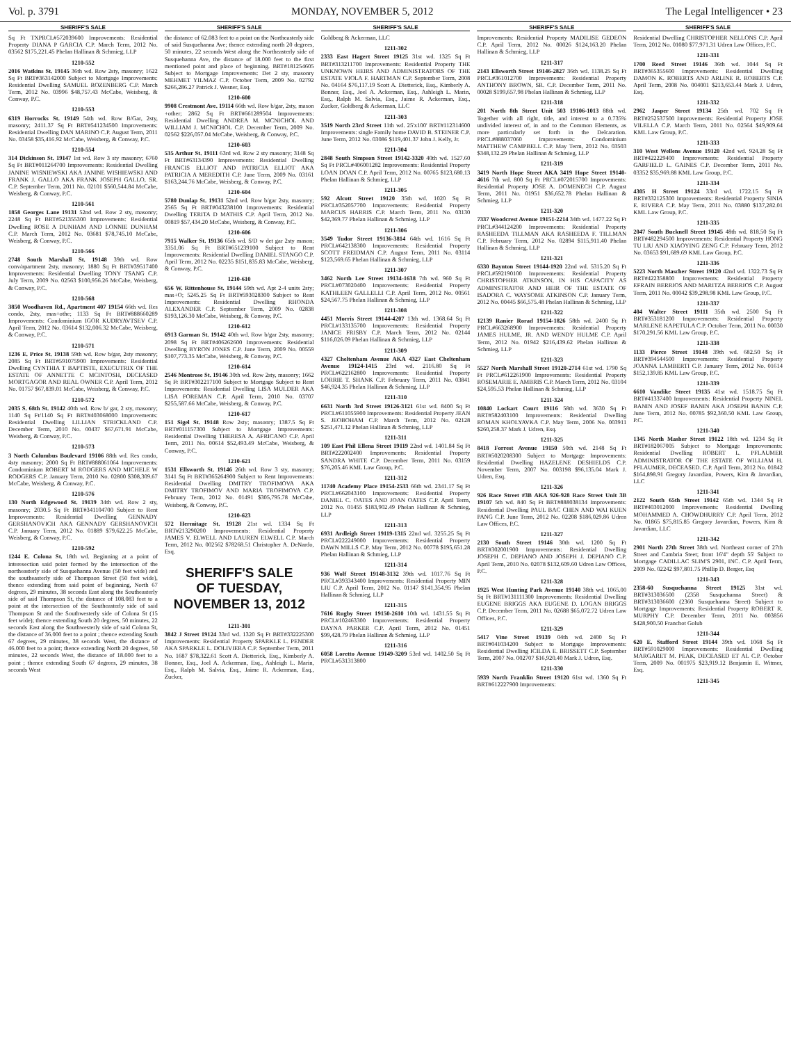Vol. p. 3791 MONDAY, NOVEMBER 5, 2012 The Legal Intelligencer • 23
SHERIFF'S SALE
Sq Ft TXPRCL#572039600 Improvements: Residential Property DIANA P GARCIA C.P. March Term, 2012 No. 03562 $175,221.45 Phelan Hallinan & Schmieg, LLP
1210-552
2016 Watkins St. 19145 36th wd. Row 2sty, masonry; 1622 Sq Ft BRT#363142000 Subject to Mortgage Improvements: Residential Dwelling SAMUEL ROZENBERG C.P. March Term, 2012 No. 03996 $48,757.43 McCabe, Weisberg, & Conway, P.C.
1210-553
6319 Horrocks St. 19149 54th wd. Row B/Gar, 2sty, masonry; 2411.37 Sq Ft BRT#541234500 Improvements: Residential Dwelling DAN MARINO C.P. August Term, 2011 No. 03458 $35,416.92 McCabe, Weisberg, & Conway, P.C.
1210-554
314 Dickinson St. 19147 1st wd. Row 3 sty masonry; 6760 Sq Ft BRT#011264700 Improvements: Residential Dwelling JANINE WISNIEWSKI AKA JANINE WISHIEWSKI AND FRANK J. GALLO AKA FRANK JOSEPH GALLO, SR. C.P. September Term, 2011 No. 02101 $560,544.84 McCabe, Weisberg, & Conway, P.C.
1210-561
1858 Georges Lane 19131 52nd wd. Row 2 sty, masonry; 2248 Sq Ft BRT#521355300 Improvements: Residential Dwelling ROSE A DUNHAM AND LONNIE DUNHAM C.P. March Term, 2012 No. 03681 $78,745.10 McCabe, Weisberg, & Conway, P.C.
1210-566
2748 South Marshall St. 19148 39th wd. Row conv/apartment 2sty, masonry; 1880 Sq Ft BRT#39517400 Improvements: Residential Dwelling TONY TSANG C.P. July Term, 2009 No. 02563 $100,956.26 McCabe, Weisberg, & Conway, P.C.
1210-568
3850 Woodhaven Rd., Apartment 407 19154 66th wd. Res condo, 2sty, mas+othe; 1133 Sq Ft BRT#888660289 Improvements: Condominium IGOR KUDRYAVTSEV C.P. April Term, 2012 No. 03614 $132,006.32 McCabe, Weisberg, & Conway, P.C.
1210-571
1236 E. Price St. 19138 59th wd. Row b/gar, 2sty masonry; 2085 Sq Ft BRT#591075900 Improvements: Residential Dwelling CYNTHIA T BAPTISTE, EXECUTRIX OF THE ESTATE OF ANNETTE C MCINTOSH, DECEASED MORTGAGOR AND REAL OWNER C.P. April Term, 2012 No. 01757 $67,839.01 McCabe, Weisberg, & Conway, P.C.
1210-572
2035 S. 68th St. 19142 40th wd. Row b/ gar, 2 sty, masonry; 1140 Sq Ft/1140 Sq Ft BRT#403068000 Improvements: Residential Dwelling LILLIAN STRICKLAND C.P. December Term, 2010 No. 00437 $67,671.91 McCabe, Weisberg, & Conway, P.C.
1210-573
3 North Columbus Boulevard 19106 88th wd. Res condo, 4sty masonry; 2000 Sq Ft BRT#888061064 Improvements: Condominium ROBERT M RODGERS AND MICHELE W RODGERS C.P. January Term, 2010 No. 02800 $308,309.67 McCabe, Weisberg, & Conway, P.C.
1210-576
130 North Edgewood St. 19139 34th wd. Row 2 sty, masonry; 2030.5 Sq Ft BRT#341104700 Subject to Rent Improvements: Residential Dwelling GENNADY GERSHANOVICH AKA GENNADY GERSHANOVICH C.P. January Term, 2012 No. 01889 $79,622.25 McCabe, Weisberg, & Conway, P.C.
1210-592
1244 E. Colona St. 18th wd. Beginning at a point of interesection said point formed by the intersection of the northeasterly side of Susquehanna Avenue (50 feet wide) and the southeasterly side of Thompson Street (50 feet wide), thence extending from said point of beginning, North 67 degrees, 29 minutes, 38 seconds East along the Southeasterly side of said Thompson St, the distance of 108.083 feet to a point at the intersection of the Southeasterly side of said Thompson St and the Southwesterly side of Colona St (15 feet wide); thence extending South 20 degrees, 50 minutes, 22 seconds East along the Southwesterly side of said Colona St, the distance of 36.000 feet to a point ; thence extending South 67 degrees, 29 minutes, 38 seconds West, the distance of 46.000 feet to a point; thence extending North 20 degrees, 50 minutes, 22 seconds West, the distance of 18.000 feet to a point ; thence extending South 67 degrees, 29 minutes, 38 seconds West
SHERIFF'S SALE
the distance of 62.083 feet to a point on the Northeasterly side of said Susquehanna Ave; thence extending north 20 degrees, 50 minutes, 22 seconds West along the Northeasterly side of Susquehanna Ave, the distance of 18.000 feet to the first mentioned point and place of beginning. BRT#181254605 Subject to Mortgage Improvements: Det 2 sty, masonry MEHMET YILMAZ C.P. October Term, 2009 No. 02792 $266,286.27 Patrick J. Wesner, Esq.
1210-600
9908 Crestmont Ave. 19114 66th wd. Row b/gar, 2sty, mason +other; 2862 Sq Ft BRT#661289504 Improvements: Residential Dwelling ANDREA M. MCNICHOL AND WILLIAM J. MCNICHOL C.P. December Term, 2009 No. 02562 $226,057.04 McCabe, Weisberg, & Conway, P.C.
1210-603
535 Arthur St. 19111 63rd wd. Row 2 sty masonry; 3148 Sq Ft BRT#63134390 Improvements: Residential Dwelling FRANCIS ELLIOT AND PATRICIA ELLIOT AKA PATRICIA A MEREDITH C.P. June Term, 2009 No. 03161 $163,244.76 McCabe, Weisberg, & Conway, P.C.
1210-604
5780 Dunlap St. 19131 52nd wd. Row b/gar 2sty, masonry; 2565 Sq Ft BRT#043238100 Improvements: Residential Dwelling TERITA D MATHIS C.P. April Term, 2012 No. 00819 $57,434.20 McCabe, Weisberg, & Conway, P.C.
1210-606
7915 Walker St. 19136 65th wd. S/D w det gar 2sty mason; 3351.06 Sq Ft BRT#651239100 Subject to Rent Improvements: Residential Dwelling DANIEL STANGO C.P. April Term, 2012 No. 02235 $151,835.83 McCabe, Weisberg, & Conway, P.C.
1210-610
656 W. Rittenhouse St. 19144 59th wd. Apt 2-4 units 2sty; mas+O; 5245.25 Sq Ft BRT#593028300 Subject to Rent Improvements: Residential Dwelling RHONDA ALEXANDER C.P. September Term, 2009 No. 02838 $193,126.30 McCabe, Weisberg, & Conway, P.C.
1210-612
6913 Garman St. 19142 40th wd. Row b/gar 2sty, masonry; 2098 Sq Ft BRT#406262600 Improvements: Residential Dwelling BYRON JONES C.P. June Term, 2009 No. 00559 $107,773.35 McCabe, Weisberg, & Conway, P.C.
1210-614
2546 Montrose St. 19146 30th wd. Row 2sty, masonry; 1662 Sq Ft BRT#302217100 Subject to Mortgage Subject to Rent Improvements: Residential Dwelling LISA MULDER AKA LISA FOREMAN C.P. April Term, 2010 No. 03707 $255,587.66 McCabe, Weisberg, & Conway, P.C.
1210-617
151 Sigel St. 19148 Row 2sty; masonry; 1387.5 Sq Ft BRT#011157300 Subject to Mortgage Improvements: Residential Dwelling THERESA A. AFRICANO C.P. April Term, 2011 No. 00614 $52,493.49 McCabe, Weisberg, & Conway, P.C.
1210-621
1531 Ellsworth St. 19146 26th wd. Row 3 sty, masonry; 3141 Sq Ft BRT#365264900 Subject to Rent Improvements: Residential Dwelling DMITRY TROFIMOVA AKA DMITRY TROFIMOV AND MARIA TROFIMOVA C.P. February Term, 2012 No. 01491 $305,795.78 McCabe, Weisberg, & Conway, P.C.
1210-623
572 Hermitage St. 19128 21st wd. 1334 Sq Ft BRT#213290200 Improvements: Residential Property JAMES V. ELWELL AND LAUREN ELWELL C.P. March Term, 2012 No. 002562 $78268.51 Christopher A. DeNardo, Esq.
SHERIFF'S SALE
OF TUESDAY,
NOVEMBER 13, 2012
1211-301
3842 J Street 19124 33rd wd. 1320 Sq Ft BRT#332225300 Improvements: Residential Property SPARKLE L. PENDER AKA SPARKLE L. DOLIVIERA C.P. September Term, 2011 No. 1687 $78,322.61 Scott A. Dietterick, Esq., Kimberly A. Bonner, Esq., Joel A. Ackerman, Esq., Ashleigh L. Marin, Esq., Ralph M. Salvia, Esq., Jaime R. Ackerman, Esq., Zucker,
SHERIFF'S SALE
Goldberg & Ackerman, LLC
1211-302
2333 East Hagert Street 19125 31st wd. 1325 Sq Ft BRT#313211700 Improvements: Residential Property THE UNKNOWN HEIRS AND ADMINISTRATORS OF THE ESTATE VIOLA F. HARTMAN C.P. September Term, 2008 No. 04164 $76,117.19 Scott A. Dietterick, Esq., Kimberly A. Bonner, Esq., Joel A. Ackerman, Esq., Ashleigh L. Marin, Esq., Ralph M. Salvia, Esq., Jaime R. Ackerman, Esq., Zucker, Goldberg & Ackerman, LLC
1211-303
3519 North 23rd Street 11th wd. 25'x100' BRT#112314600 Improvements: single Family home DAVID B. STEINER C.P. June Term, 2012 No. 03086 $119,401.37 John J. Kelly, Jr.
1211-304
2848 South Simpson Street 19142-3320 40th wd. 1527.60 Sq Ft PRCL#406001282 Improvements: Residential Property LOAN DOAN C.P. April Term, 2012 No. 00765 $123,680.13 Phelan Hallinan & Schmieg, LLP
1211-305
592 Alcott Street 19120 35th wd. 1020 Sq Ft PRCL#352057700 Improvements: Residential Property MARCUS HARRIS C.P. March Term, 2011 No. 03130 $42,369.77 Phelan Hallinan & Schmieg, LLP
1211-306
3549 Tudor Street 19136-3814 64th wd. 1616 Sq Ft PRCL#642138300 Improvements: Residential Property SCOTT FREIDMAN C.P. August Term, 2011 No. 03114 $123,569.65 Phelan Hallinan & Schmieg, LLP
1211-307
3462 North Lee Street 19134-1638 7th wd. 960 Sq Ft PRCL#073020400 Improvements: Residential Property KATHLEEN GALLELLI C.P. April Term, 2012 No. 00561 $24,567.75 Phelan Hallinan & Schmieg, LLP
1211-308
4451 Morris Street 19144-4207 13th wd. 1368.64 Sq Ft PRCL#133135700 Improvements: Residential Property JANICE FRISBY C.P. March Term, 2012 No. 02144 $116,026.09 Phelan Hallinan & Schmieg, LLP
1211-309
4327 Cheltenham Avenue AKA 4327 East Cheltenham Avenue 19124-1415 23rd wd. 2116.80 Sq Ft PRCL#622162800 Improvements: Residential Property LORRIE T. SHANK C.P. February Term, 2011 No. 03841 $46,924.35 Phelan Hallinan & Schmieg, LLP
1211-310
6631 North 3rd Street 19126-3121 61st wd. 8400 Sq Ft PRCL#611055900 Improvements: Residential Property JEAN S. JEOBOHAM C.P. March Term, 2012 No. 02128 $251,471.12 Phelan Hallinan & Schmieg, LLP
1211-311
109 East Phil Ellena Street 19119 22nd wd. 1401.84 Sq Ft BRT#222002400 Improvements: Residential Property SANDRA WHITE C.P. December Term, 2011 No. 03159 $76,205.46 KML Law Group, P.C.
1211-312
11740 Academy Place 19154-2533 66th wd. 2341.17 Sq Ft PRCL#662043100 Improvements: Residential Property DANIEL C. OATES AND JOAN OATES C.P. April Term, 2012 No. 01455 $183,902.49 Phelan Hallinan & Schmieg, LLP
1211-313
6931 Ardleigh Street 19119-1315 22nd wd. 3255.25 Sq Ft PRCL#222249000 Improvements: Residential Property DAWN MILLS C.P. May Term, 2012 No. 00778 $195,651.28 Phelan Hallinan & Schmieg, LLP
1211-314
936 Wolf Street 19148-3132 39th wd. 1017.76 Sq Ft PRCL#393343400 Improvements: Residential Property MIN LIU C.P. April Term, 2012 No. 01147 $141,354.95 Phelan Hallinan & Schmieg, LLP
1211-315
7616 Rugby Street 19150-2610 10th wd. 1431.55 Sq Ft PRCL#102463300 Improvements: Residential Property DAYNA PARKER C.P. April Term, 2012 No. 01451 $99,428.79 Phelan Hallinan & Schmieg, LLP
1211-316
6058 Loretto Avenue 19149-3209 53rd wd. 1402.50 Sq Ft PRCL#531313800
SHERIFF'S SALE
Improvements: Residential Property MADILISE GEDEON C.P. April Term, 2012 No. 00026 $124,163.20 Phelan Hallinan & Schmieg, LLP
1211-317
2143 Ellsworth Street 19146-2827 36th wd. 1138.25 Sq Ft PRCL#361012700 Improvements: Residential Property ANTHONY BROWN, SR. C.P. December Term, 2011 No. 00028 $199,657.98 Phelan Hallinan & Schmieg, LLP
1211-318
201 North 8th Street Unit 503 19106-1013 88th wd. Together with all right, title, and interest to a 0.735% undivided interest of, in and to the Common Elements, as more particularly set forth in the Delcaration. PRCL#888037060 Improvements: Condominium MATTHEW CAMPBELL C.P. May Term, 2012 No. 03503 $348,132.29 Phelan Hallinan & Schmieg, LLP
1211-319
3419 North Hope Street AKA 3419 Hope Street 19140-4616 7th wd. 800 Sq Ft PRCL#072015700 Improvements: Residential Property JOSE A. DOMENECH C.P. August Term, 2011 No. 01951 $36,652.78 Phelan Hallinan & Schmieg, LLP
1211-320
7337 Woodcrest Avenue 19151-2214 34th wd. 1477.22 Sq Ft PRCL#344124200 Improvements: Residential Property RASHEEDA TILLMAN AKA RASHEEDA F. TILLMAN C.P. February Term, 2012 No. 02894 $115,911.40 Phelan Hallinan & Schmieg, LLP
1211-321
6330 Baynton Street 19144-1920 22nd wd. 5315.20 Sq Ft PRCL#592190100 Improvements: Residential Property CHRISTOPHER ATKINSON, IN HIS CAPACITY AS ADMINSTRATOR AND HEIR OF THE ESTATE OF ISADORA C. WAYSOME ATKINSON C.P. January Term, 2012 No. 00445 $66,575.48 Phelan Hallinan & Schmieg, LLP
1211-322
12139 Ranier Rorad 19154-1826 58th wd. 2400 Sq Ft PRCL#663268900 Improvements: Residential Property JAMES HULME, JR. AND WENDY HULME C.P. April Term, 2012 No. 01942 $216,439.62 Phelan Hallinan & Schmieg, LLP
1211-323
5527 North Marshall Street 19120-2714 61st wd. 1790 Sq Ft PRCL#612261900 Improvements: Residential Property ROSEMARIE E. AMBRIS C.P. March Term, 2012 No. 03104 $24,595.53 Phelan Hallinan & Schmieg, LLP
1211-324
10840 Lockart Court 19116 58th wd. 3630 Sq Ft BRT#582403100 Improvements: Residential Dwelling ROMAN KHOLYAVKA C.P. May Term, 2006 No. 003911 $260,258.37 Mark J. Udren, Esq.
1211-325
8418 Forrest Avenue 19150 50th wd. 2148 Sq Ft BRT#5020208300 Subject to Mortgage Improvements: Residential Dwelling HAZELENE DESHIELDS C.P. November Term, 2007 No. 003198 $96,135.04 Mark J. Udren, Esq.
1211-326
926 Race Street #3B AKA 926-928 Race Street Unit 3B 19107 5th wd. 840 Sq Ft BRT#888038134 Improvements: Residential Dwelling PAUL BAC CHEN AND WAI KUEN PANG C.P. June Term, 2012 No. 02208 $186,029.86 Udren Law Offices, P.C.
1211-327
2130 South Street 19146 30th wd. 1200 Sq Ft BRT#302001900 Improvements: Residential Dwelling JOSEPH C. DEPIANO AND JOSEPH J. DEPIANO C.P. April Term, 2010 No. 02078 $132,609.60 Udren Law Offices, P.C.
1211-328
1925 West Hunting Park Avenue 19140 38th wd. 1065.00 Sq Ft BRT#131111300 Improvements: Residential Dwelling EUGENE BRIGGS AKA EUGENE D. LOGAN BRIGGS C.P. December Term, 2011 No. 02688 $65,072.72 Udren Law Offices, P.C.
1211-329
5417 Vine Street 19139 04th wd. 2400 Sq Ft BRT#041034200 Subject to Mortgage Improvements: Residential Dwelling ICILDA E. BRISSETT C.P. September Term, 2007 No. 002707 $16,920.40 Mark J. Udren, Esq.
1211-330
5939 North Franklin Street 19120 61st wd. 1360 Sq Ft BRT#612227900 Improvements:
SHERIFF'S SALE
Residential Dwelling CHRISTOPHER NELLONS C.P. April Term, 2012 No. 01080 $77,971.31 Udren Law Offices, P.C.
1211-331
1700 Reed Street 19146 36th wd. 1044 Sq Ft BRT#365355600 Improvements: Residential Dwelling DAMON K. ROBERTS AND ARLINE R. ROBERTS C.P. April Term, 2008 No. 004001 $213,653.44 Mark J. Udren, Esq.
1211-332
2962 Jasper Street 19134 25th wd. 702 Sq Ft BRT#252537500 Improvements: Residential Property JOSE VILELLA C.P. March Term, 2011 No. 02564 $49,909.64 KML Law Group, P.C.
1211-333
310 West Wellens Avenue 19120 42nd wd. 924.28 Sq Ft BRT#422229400 Improvements: Residential Property GARFIELD L. GAINES C.P. December Term, 2011 No. 03352 $35,969.88 KML Law Group, P.C.
1211-334
4305 H Street 19124 33rd wd. 1722.15 Sq Ft BRT#332125300 Improvements: Residential Property SINIA E. RIVERA C.P. May Term, 2011 No. 03880 $137,282.01 KML Law Group, P.C.
1211-335
2047 South Bucknell Street 19145 48th wd. 818.50 Sq Ft BRT#482294500 Improvements: Residential Property HONG TU LIU AND XIAOYING ZENG C.P. February Term, 2012 No. 03653 $91,689.69 KML Law Group, P.C.
1211-336
5223 North Mascher Street 19120 42nd wd. 1322.73 Sq Ft BRT#422358800 Improvements: Residential Property EFRAIN BERRIOS AND MARITZA BERRIOS C.P. August Term, 2011 No. 00042 $39,298.98 KML Law Group, P.C.
1211-337
404 Walter Street 19111 35th wd. 2500 Sq Ft BRT#353181200 Improvements: Residential Property MARLENE KAPETULA C.P. October Term, 2011 No. 00030 $170,291.56 KML Law Group, P.C.
1211-338
1133 Pierce Street 19148 39th wd. 682.50 Sq Ft BRT#394544500 Improvements: Residential Property JOANNA LAMBERTI C.P. January Term, 2012 No. 01614 $152,139.85 KML Law Group, P.C.
1211-339
6610 Vandike Street 19135 41st wd. 1518.75 Sq Ft BRT#41337400 Improvements: Residential Property NINEL BANIN AND JOSEF BANIN AKA JOSEPH BANIN C.P. June Term, 2012 No. 00785 $92,360.50 KML Law Group, P.C.
1211-340
1345 North Masher Street 19122 18th wd. 1234 Sq Ft BRT#182067005 Subject to Mortgage Improvements: Residential Dwelling ROBERT L. PFLAUMER ADMINISTRATOR OF THE ESTATE OF WILLIAM H. PFLAUMER, DECEASED. C.P. April Term, 2012 No. 01842 $164,898.91 Gregory Javardian, Powers, Kirn & Javardian, LLC
1211-341
2122 South 65th Street 19142 65th wd. 1344 Sq Ft BRT#403012000 Improvements: Residential Dwelling MOHAMMED A. CHOWDHURRY C.P. April Term, 2012 No. 01865 $75,815.85 Gregory Javardian, Powers, Kirn & Javardian, LLC
1211-342
2901 North 27th Street 38th wd. Northeast corner of 27th Street and Cambria Steet; front 16'4" depth 55' Subject to Mortgage CADILLAC SLIM'S 2901, INC. C.P. April Term, 2009 No. 02242 $97,801.75 Phillip D. Berger, Esq
1211-343
2358-60 Susquehanna Street 19125 31st wd. BRT#313036500 (2358 Susquehanna Street) & BRT#313036600 (2360 Susquehanna Street) Subject to Mortgage Improvements: Residential Property ROBERT R. MURPHY C.P. December Term, 2011 No. 003856 $428,900.50 Franchot Golub
1211-344
620 E. Stafford Street 19144 39th wd. 1068 Sq Ft BRT#591029000 Improvements: Residential Dwelling MARGARET M. PEAK, DECEASED ET AL C.P. October Term, 2009 No. 001975 $23,919.12 Benjamin E. Witmer, Esq.
1211-345